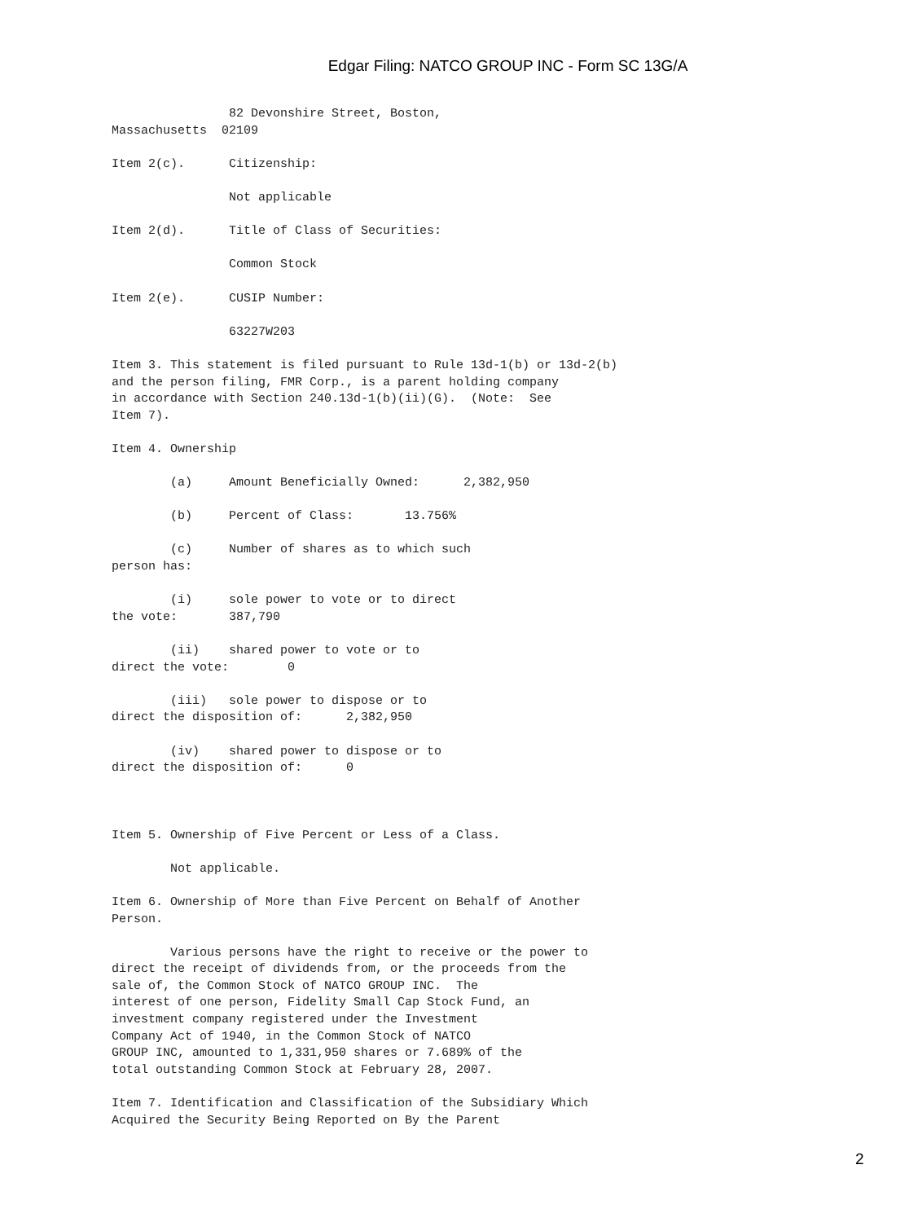Edgar Filing: NATCO GROUP INC - Form SC 13G/A
                82 Devonshire Street, Boston,
Massachusetts  02109

Item 2(c).      Citizenship:

                Not applicable

Item 2(d).      Title of Class of Securities:

                Common Stock

Item 2(e).      CUSIP Number:

                63227W203

Item 3. This statement is filed pursuant to Rule 13d-1(b) or 13d-2(b)
and the person filing, FMR Corp., is a parent holding company
in accordance with Section 240.13d-1(b)(ii)(G).  (Note:  See
Item 7).

Item 4. Ownership

        (a)     Amount Beneficially Owned:      2,382,950

        (b)     Percent of Class:       13.756%

        (c)     Number of shares as to which such
person has:

        (i)     sole power to vote or to direct
the vote:       387,790

        (ii)    shared power to vote or to
direct the vote:        0

        (iii)   sole power to dispose or to
direct the disposition of:      2,382,950

        (iv)    shared power to dispose or to
direct the disposition of:      0



Item 5. Ownership of Five Percent or Less of a Class.

        Not applicable.

Item 6. Ownership of More than Five Percent on Behalf of Another
Person.

        Various persons have the right to receive or the power to
direct the receipt of dividends from, or the proceeds from the
sale of, the Common Stock of NATCO GROUP INC.  The
interest of one person, Fidelity Small Cap Stock Fund, an
investment company registered under the Investment
Company Act of 1940, in the Common Stock of NATCO
GROUP INC, amounted to 1,331,950 shares or 7.689% of the
total outstanding Common Stock at February 28, 2007.

Item 7. Identification and Classification of the Subsidiary Which
Acquired the Security Being Reported on By the Parent
2